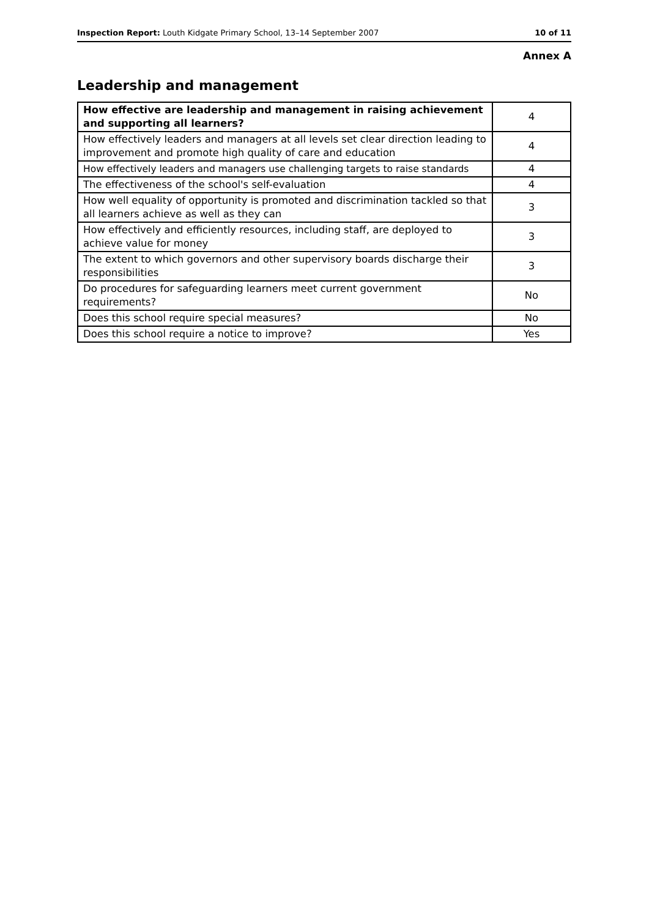Inspection Report: Louth Kidgate Primary School, 13–14 September 2007 10 of 11
Annex A
Leadership and management
| How effective are leadership and management in raising achievement and supporting all learners? | 4 |
| --- | --- |
| How effectively leaders and managers at all levels set clear direction leading to improvement and promote high quality of care and education | 4 |
| How effectively leaders and managers use challenging targets to raise standards | 4 |
| The effectiveness of the school's self-evaluation | 4 |
| How well equality of opportunity is promoted and discrimination tackled so that all learners achieve as well as they can | 3 |
| How effectively and efficiently resources, including staff, are deployed to achieve value for money | 3 |
| The extent to which governors and other supervisory boards discharge their responsibilities | 3 |
| Do procedures for safeguarding learners meet current government requirements? | No |
| Does this school require special measures? | No |
| Does this school require a notice to improve? | Yes |